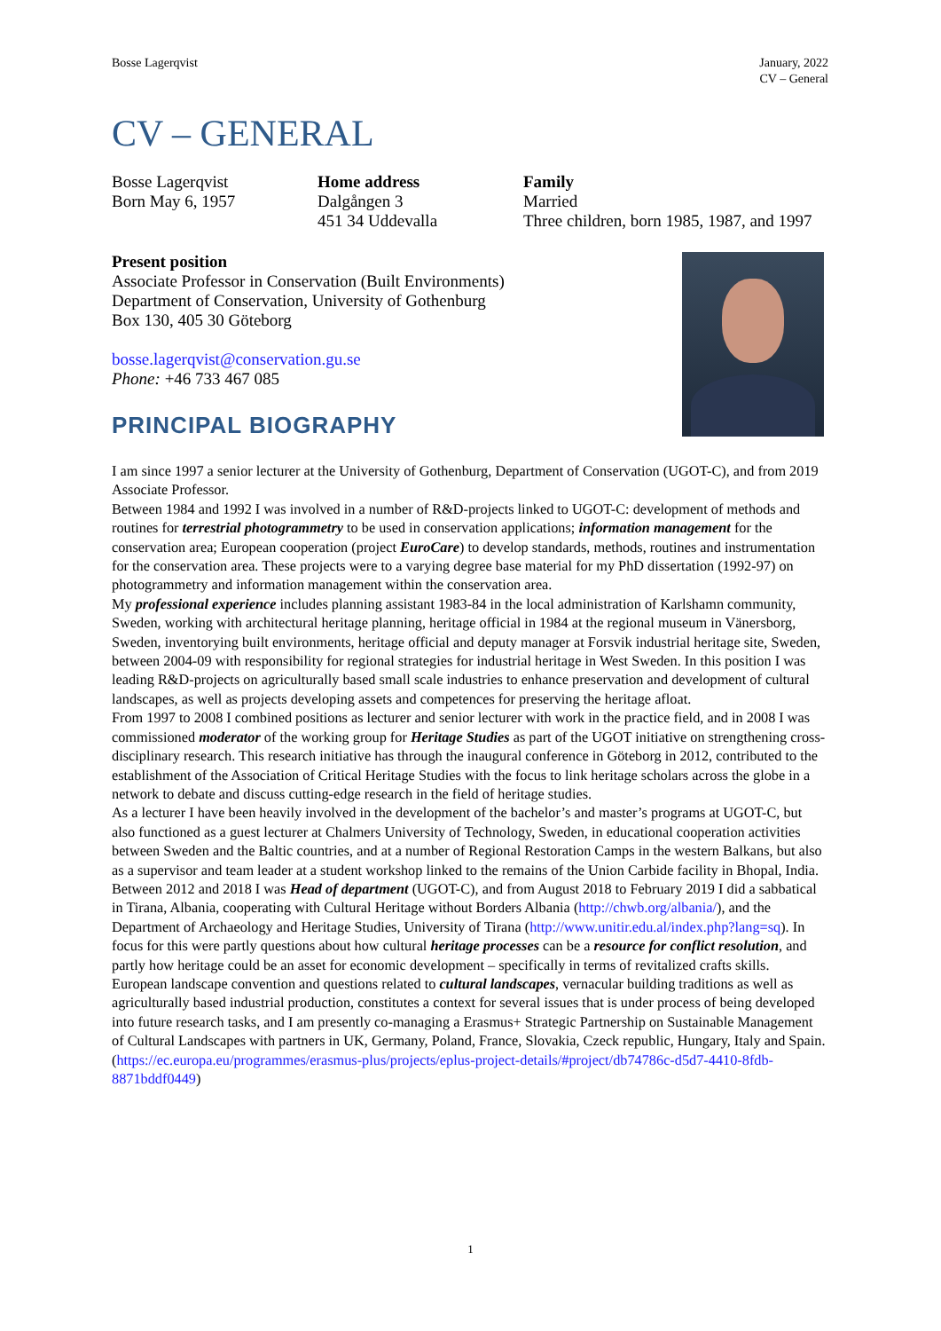Bosse Lagerqvist January, 2022
CV – General
CV – GENERAL
Bosse Lagerqvist
Born May 6, 1957
Home address
Dalgången 3
451 34 Uddevalla
Family
Married
Three children, born 1985, 1987, and 1997
Present position
Associate Professor in Conservation (Built Environments)
Department of Conservation, University of Gothenburg
Box 130, 405 30 Göteborg
bosse.lagerqvist@conservation.gu.se
Phone: +46 733 467 085
PRINCIPAL BIOGRAPHY
I am since 1997 a senior lecturer at the University of Gothenburg, Department of Conservation (UGOT-C), and from 2019 Associate Professor.
Between 1984 and 1992 I was involved in a number of R&D-projects linked to UGOT-C: development of methods and routines for terrestrial photogrammetry to be used in conservation applications; information management for the conservation area; European cooperation (project EuroCare) to develop standards, methods, routines and instrumentation for the conservation area. These projects were to a varying degree base material for my PhD dissertation (1992-97) on photogrammetry and information management within the conservation area.
My professional experience includes planning assistant 1983-84 in the local administration of Karlshamn community, Sweden, working with architectural heritage planning, heritage official in 1984 at the regional museum in Vänersborg, Sweden, inventorying built environments, heritage official and deputy manager at Forsvik industrial heritage site, Sweden, between 2004-09 with responsibility for regional strategies for industrial heritage in West Sweden. In this position I was leading R&D-projects on agriculturally based small scale industries to enhance preservation and development of cultural landscapes, as well as projects developing assets and competences for preserving the heritage afloat.
From 1997 to 2008 I combined positions as lecturer and senior lecturer with work in the practice field, and in 2008 I was commissioned moderator of the working group for Heritage Studies as part of the UGOT initiative on strengthening cross-disciplinary research. This research initiative has through the inaugural conference in Göteborg in 2012, contributed to the establishment of the Association of Critical Heritage Studies with the focus to link heritage scholars across the globe in a network to debate and discuss cutting-edge research in the field of heritage studies.
As a lecturer I have been heavily involved in the development of the bachelor’s and master’s programs at UGOT-C, but also functioned as a guest lecturer at Chalmers University of Technology, Sweden, in educational cooperation activities between Sweden and the Baltic countries, and at a number of Regional Restoration Camps in the western Balkans, but also as a supervisor and team leader at a student workshop linked to the remains of the Union Carbide facility in Bhopal, India.
Between 2012 and 2018 I was Head of department (UGOT-C), and from August 2018 to February 2019 I did a sabbatical in Tirana, Albania, cooperating with Cultural Heritage without Borders Albania (http://chwb.org/albania/), and the Department of Archaeology and Heritage Studies, University of Tirana (http://www.unitir.edu.al/index.php?lang=sq). In focus for this were partly questions about how cultural heritage processes can be a resource for conflict resolution, and partly how heritage could be an asset for economic development – specifically in terms of revitalized crafts skills.
European landscape convention and questions related to cultural landscapes, vernacular building traditions as well as agriculturally based industrial production, constitutes a context for several issues that is under process of being developed into future research tasks, and I am presently co-managing a Erasmus+ Strategic Partnership on Sustainable Management of Cultural Landscapes with partners in UK, Germany, Poland, France, Slovakia, Czeck republic, Hungary, Italy and Spain. (https://ec.europa.eu/programmes/erasmus-plus/projects/eplus-project-details/#project/db74786c-d5d7-4410-8fdb-8871bddf0449)
1